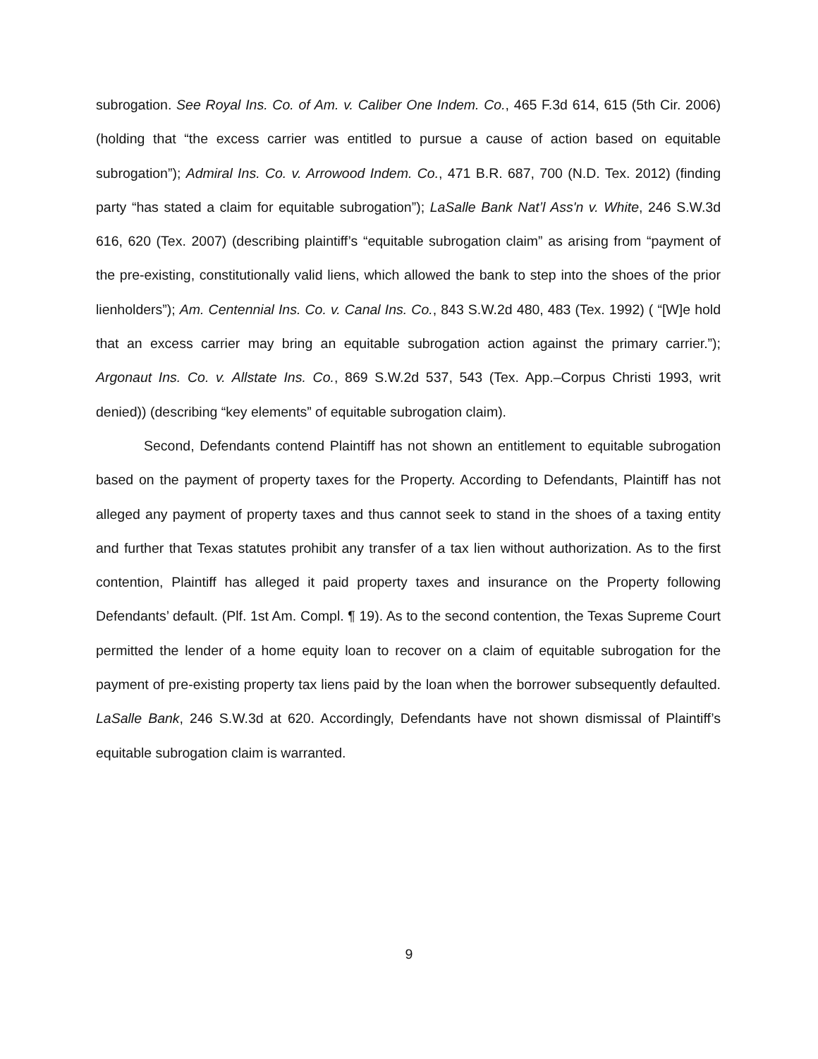subrogation. See Royal Ins. Co. of Am. v. Caliber One Indem. Co., 465 F.3d 614, 615 (5th Cir. 2006) (holding that “the excess carrier was entitled to pursue a cause of action based on equitable subrogation”); Admiral Ins. Co. v. Arrowood Indem. Co., 471 B.R. 687, 700 (N.D. Tex. 2012) (finding party “has stated a claim for equitable subrogation”); LaSalle Bank Nat’l Ass'n v. White, 246 S.W.3d 616, 620 (Tex. 2007) (describing plaintiff’s “equitable subrogation claim” as arising from “payment of the pre-existing, constitutionally valid liens, which allowed the bank to step into the shoes of the prior lienholders”); Am. Centennial Ins. Co. v. Canal Ins. Co., 843 S.W.2d 480, 483 (Tex. 1992) ( “[W]e hold that an excess carrier may bring an equitable subrogation action against the primary carrier.”); Argonaut Ins. Co. v. Allstate Ins. Co., 869 S.W.2d 537, 543 (Tex. App.–Corpus Christi 1993, writ denied)) (describing “key elements” of equitable subrogation claim).
Second, Defendants contend Plaintiff has not shown an entitlement to equitable subrogation based on the payment of property taxes for the Property. According to Defendants, Plaintiff has not alleged any payment of property taxes and thus cannot seek to stand in the shoes of a taxing entity and further that Texas statutes prohibit any transfer of a tax lien without authorization. As to the first contention, Plaintiff has alleged it paid property taxes and insurance on the Property following Defendants’ default. (Plf. 1st Am. Compl. ¶ 19). As to the second contention, the Texas Supreme Court permitted the lender of a home equity loan to recover on a claim of equitable subrogation for the payment of pre-existing property tax liens paid by the loan when the borrower subsequently defaulted. LaSalle Bank, 246 S.W.3d at 620. Accordingly, Defendants have not shown dismissal of Plaintiff’s equitable subrogation claim is warranted.
9